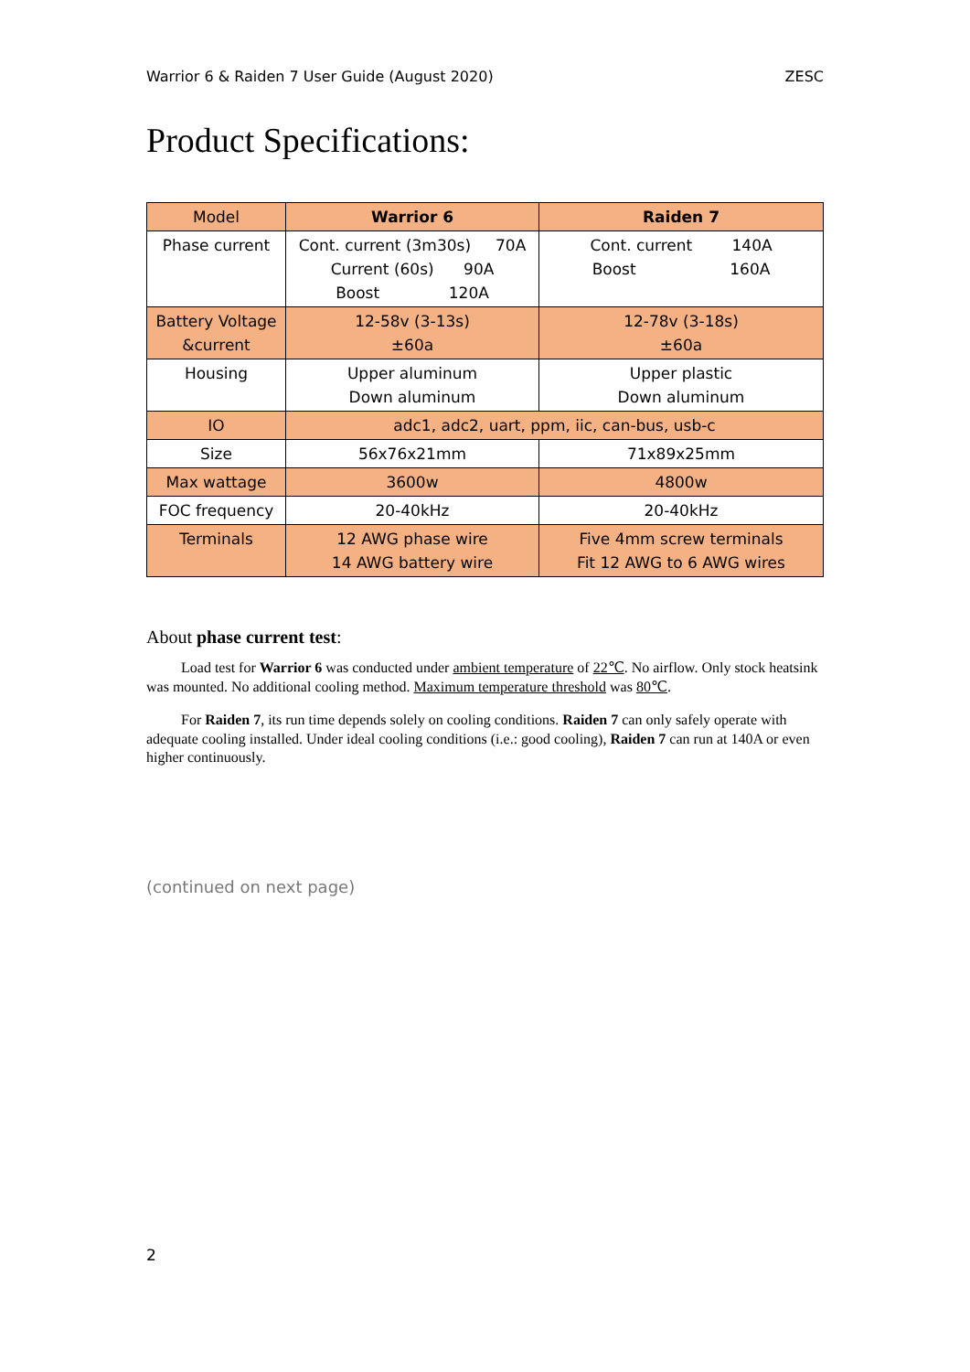Warrior 6 & Raiden 7 User Guide (August 2020) ZESC
Product Specifications:
| Model | Warrior 6 | Raiden 7 |
| Phase current | Cont. current (3m30s) 70A Current (60s) 90A Boost 120A | Cont. current 140A Boost 160A |
| Battery Voltage &current | 12-58v (3-13s) ±60a | 12-78v (3-18s) ±60a |
| Housing | Upper aluminum Down aluminum | Upper plastic Down aluminum |
| IO | adc1, adc2, uart, ppm, iic, can-bus, usb-c | |
| Size | 56x76x21mm | 71x89x25mm |
| Max wattage | 3600w | 4800w |
| FOC frequency | 20-40kHz | 20-40kHz |
| Terminals | 12 AWG phase wire 14 AWG battery wire | Five 4mm screw terminals Fit 12 AWG to 6 AWG wires |
About phase current test:
Load test for Warrior 6 was conducted under ambient temperature of 22℃. No airflow. Only stock heatsink was mounted. No additional cooling method. Maximum temperature threshold was 80℃.
For Raiden 7, its run time depends solely on cooling conditions. Raiden 7 can only safely operate with adequate cooling installed. Under ideal cooling conditions (i.e.: good cooling), Raiden 7 can run at 140A or even higher continuously.
(continued on next page)
2